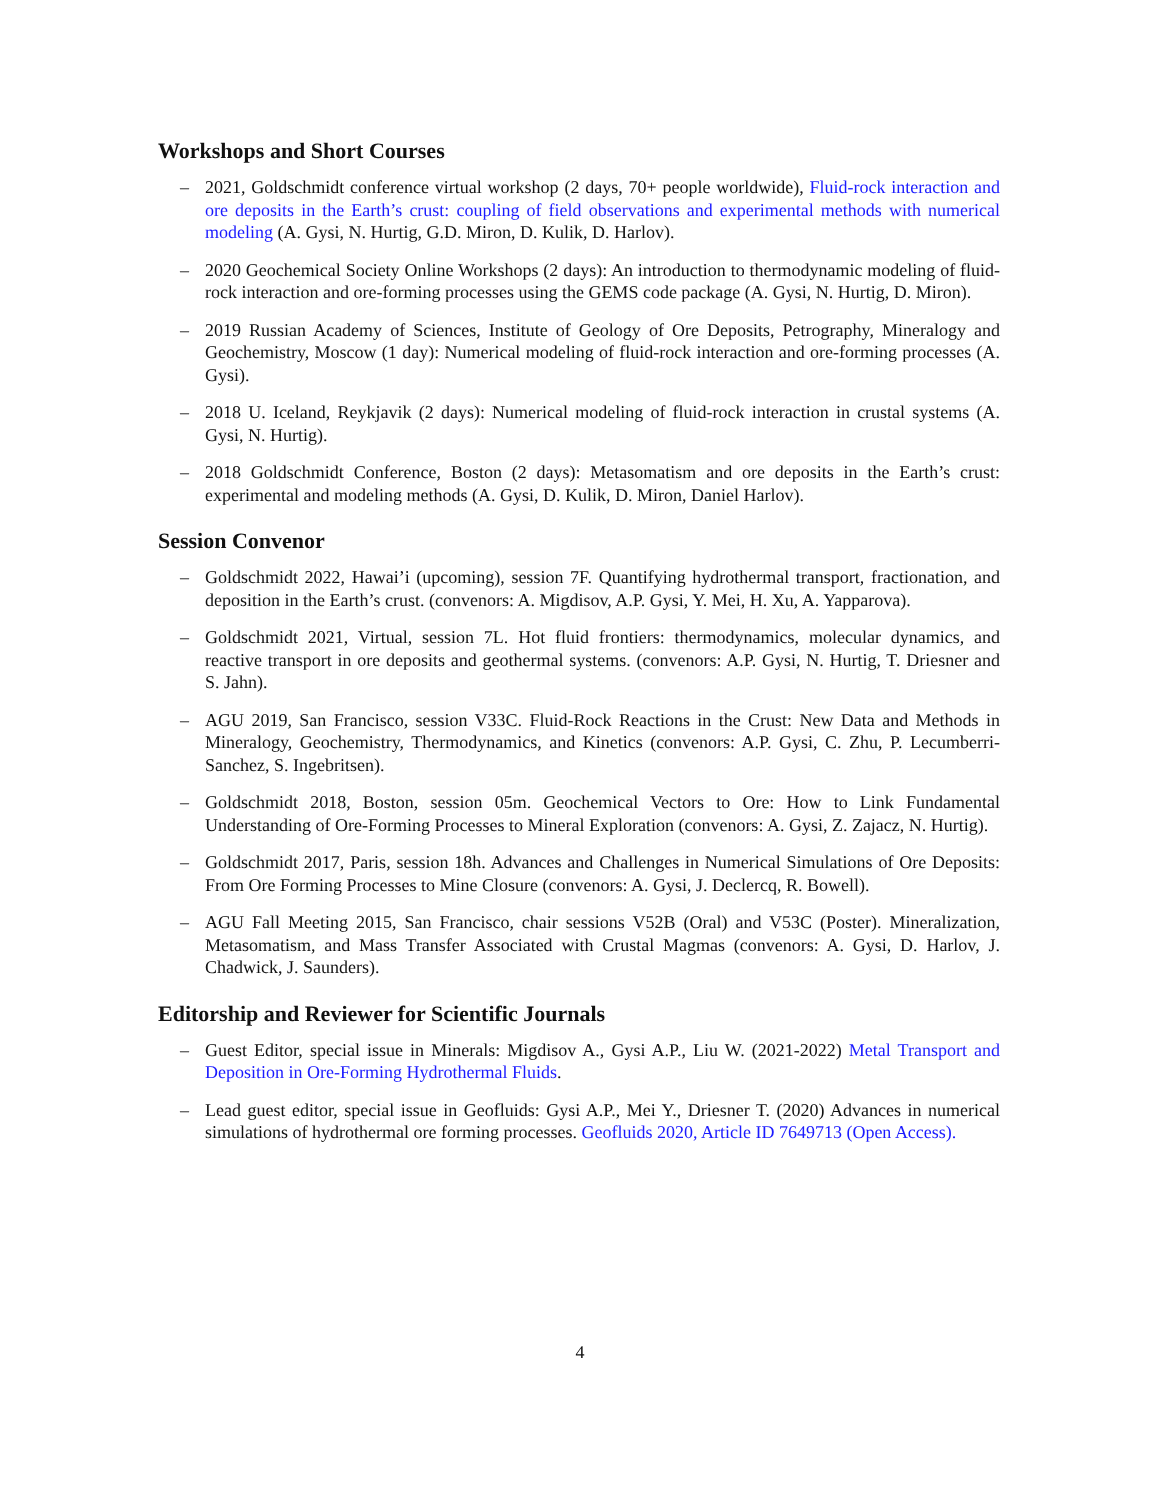Workshops and Short Courses
– 2021, Goldschmidt conference virtual workshop (2 days, 70+ people worldwide), Fluid-rock interaction and ore deposits in the Earth’s crust: coupling of field observations and experimental methods with numerical modeling (A. Gysi, N. Hurtig, G.D. Miron, D. Kulik, D. Harlov).
– 2020 Geochemical Society Online Workshops (2 days): An introduction to thermodynamic modeling of fluid-rock interaction and ore-forming processes using the GEMS code package (A. Gysi, N. Hurtig, D. Miron).
– 2019 Russian Academy of Sciences, Institute of Geology of Ore Deposits, Petrography, Mineralogy and Geochemistry, Moscow (1 day): Numerical modeling of fluid-rock interaction and ore-forming processes (A. Gysi).
– 2018 U. Iceland, Reykjavik (2 days): Numerical modeling of fluid-rock interaction in crustal systems (A. Gysi, N. Hurtig).
– 2018 Goldschmidt Conference, Boston (2 days): Metasomatism and ore deposits in the Earth’s crust: experimental and modeling methods (A. Gysi, D. Kulik, D. Miron, Daniel Harlov).
Session Convenor
– Goldschmidt 2022, Hawai’i (upcoming), session 7F. Quantifying hydrothermal transport, fractionation, and deposition in the Earth’s crust. (convenors: A. Migdisov, A.P. Gysi, Y. Mei, H. Xu, A. Yapparova).
– Goldschmidt 2021, Virtual, session 7L. Hot fluid frontiers: thermodynamics, molecular dynamics, and reactive transport in ore deposits and geothermal systems. (convenors: A.P. Gysi, N. Hurtig, T. Driesner and S. Jahn).
– AGU 2019, San Francisco, session V33C. Fluid-Rock Reactions in the Crust: New Data and Methods in Mineralogy, Geochemistry, Thermodynamics, and Kinetics (convenors: A.P. Gysi, C. Zhu, P. Lecumberri-Sanchez, S. Ingebritsen).
– Goldschmidt 2018, Boston, session 05m. Geochemical Vectors to Ore: How to Link Fundamental Understanding of Ore-Forming Processes to Mineral Exploration (convenors: A. Gysi, Z. Zajacz, N. Hurtig).
– Goldschmidt 2017, Paris, session 18h. Advances and Challenges in Numerical Simulations of Ore Deposits: From Ore Forming Processes to Mine Closure (convenors: A. Gysi, J. Declercq, R. Bowell).
– AGU Fall Meeting 2015, San Francisco, chair sessions V52B (Oral) and V53C (Poster). Mineralization, Metasomatism, and Mass Transfer Associated with Crustal Magmas (convenors: A. Gysi, D. Harlov, J. Chadwick, J. Saunders).
Editorship and Reviewer for Scientific Journals
– Guest Editor, special issue in Minerals: Migdisov A., Gysi A.P., Liu W. (2021-2022) Metal Transport and Deposition in Ore-Forming Hydrothermal Fluids.
– Lead guest editor, special issue in Geofluids: Gysi A.P., Mei Y., Driesner T. (2020) Advances in numerical simulations of hydrothermal ore forming processes. Geofluids 2020, Article ID 7649713 (Open Access).
4